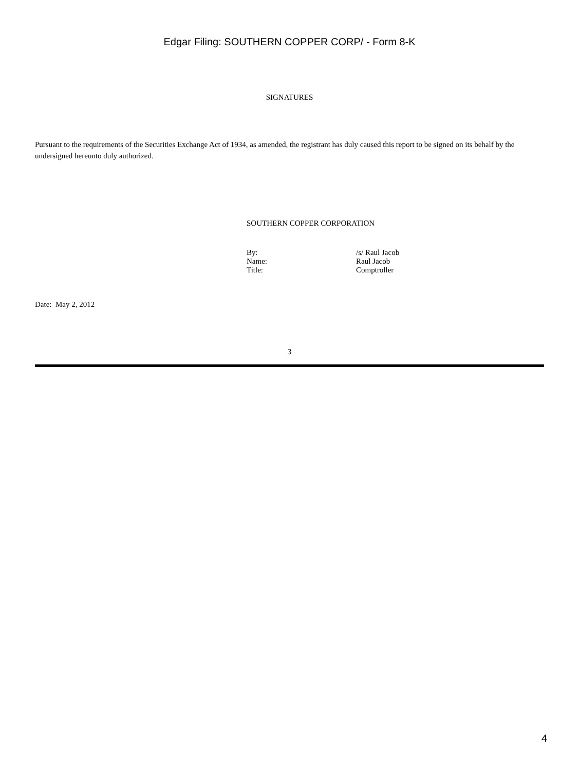Edgar Filing: SOUTHERN COPPER CORP/ - Form 8-K
SIGNATURES
Pursuant to the requirements of the Securities Exchange Act of 1934, as amended, the registrant has duly caused this report to be signed on its behalf by the undersigned hereunto duly authorized.
SOUTHERN COPPER CORPORATION
| By: | /s/ Raul Jacob |
| Name: | Raul Jacob |
| Title: | Comptroller |
Date: May 2, 2012
3
4